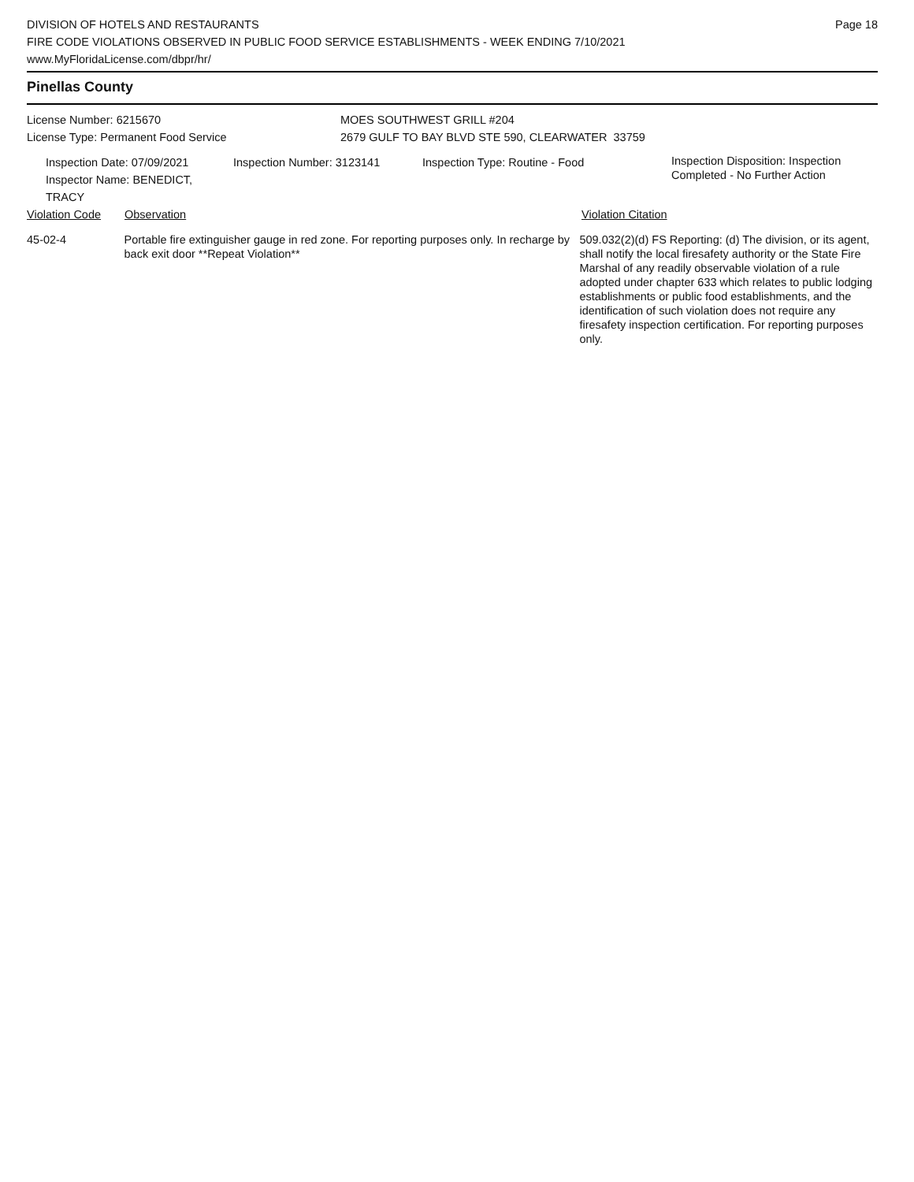Page 18
DIVISION OF HOTELS AND RESTAURANTS
FIRE CODE VIOLATIONS OBSERVED IN PUBLIC FOOD SERVICE ESTABLISHMENTS - WEEK ENDING 7/10/2021
www.MyFloridaLicense.com/dbpr/hr/
Pinellas County
License Number: 6215670 MOES SOUTHWEST GRILL #204
License Type: Permanent Food Service 2679 GULF TO BAY BLVD STE 590, CLEARWATER 33759
Inspection Date: 07/09/2021
Inspector Name: BENEDICT, TRACY
Inspection Number: 3123141 Inspection Type: Routine - Food
Inspection Disposition: Inspection
Completed - No Further Action
Violation Code Observation Violation Citation
45-02-4 Portable fire extinguisher gauge in red zone. For reporting purposes only. In recharge by back exit door **Repeat Violation**
509.032(2)(d) FS Reporting: (d) The division, or its agent, shall notify the local firesafety authority or the State Fire Marshal of any readily observable violation of a rule adopted under chapter 633 which relates to public lodging establishments or public food establishments, and the identification of such violation does not require any firesafety inspection certification. For reporting purposes only.